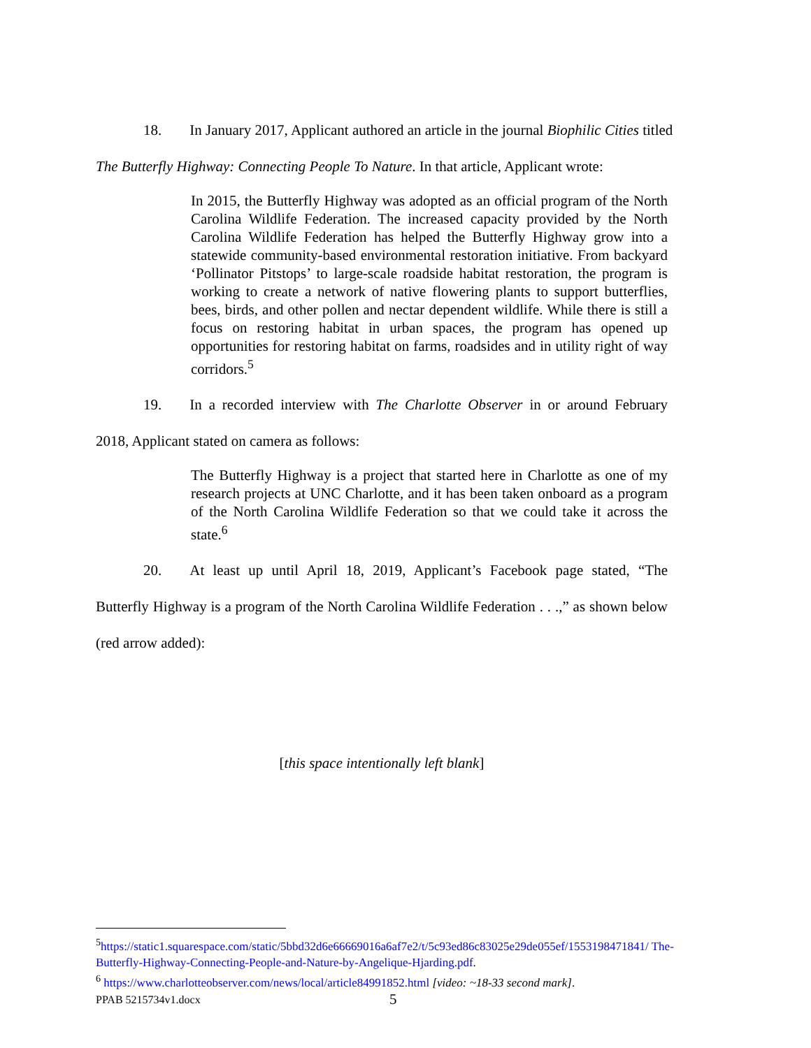18. In January 2017, Applicant authored an article in the journal Biophilic Cities titled
The Butterfly Highway: Connecting People To Nature. In that article, Applicant wrote:
In 2015, the Butterfly Highway was adopted as an official program of the North Carolina Wildlife Federation. The increased capacity provided by the North Carolina Wildlife Federation has helped the Butterfly Highway grow into a statewide community-based environmental restoration initiative. From backyard ‘Pollinator Pitstops’ to large-scale roadside habitat restoration, the program is working to create a network of native flowering plants to support butterflies, bees, birds, and other pollen and nectar dependent wildlife. While there is still a focus on restoring habitat in urban spaces, the program has opened up opportunities for restoring habitat on farms, roadsides and in utility right of way corridors.<sup>5</sup>
19. In a recorded interview with The Charlotte Observer in or around February 2018, Applicant stated on camera as follows:
The Butterfly Highway is a project that started here in Charlotte as one of my research projects at UNC Charlotte, and it has been taken onboard as a program of the North Carolina Wildlife Federation so that we could take it across the state.<sup>6</sup>
20. At least up until April 18, 2019, Applicant’s Facebook page stated, “The Butterfly Highway is a program of the North Carolina Wildlife Federation . . .,” as shown below (red arrow added):
[this space intentionally left blank]
<sup>5</sup> https://static1.squarespace.com/static/5bbd32d6e66669016a6af7e2/t/5c93ed86c83025e29de055ef/1553198471841/ The-Butterfly-Highway-Connecting-People-and-Nature-by-Angelique-Hjarding.pdf.
<sup>6</sup> https://www.charlotteobserver.com/news/local/article84991852.html [video: ~18-33 second mark].
PPAB 5215734v1.docx 5